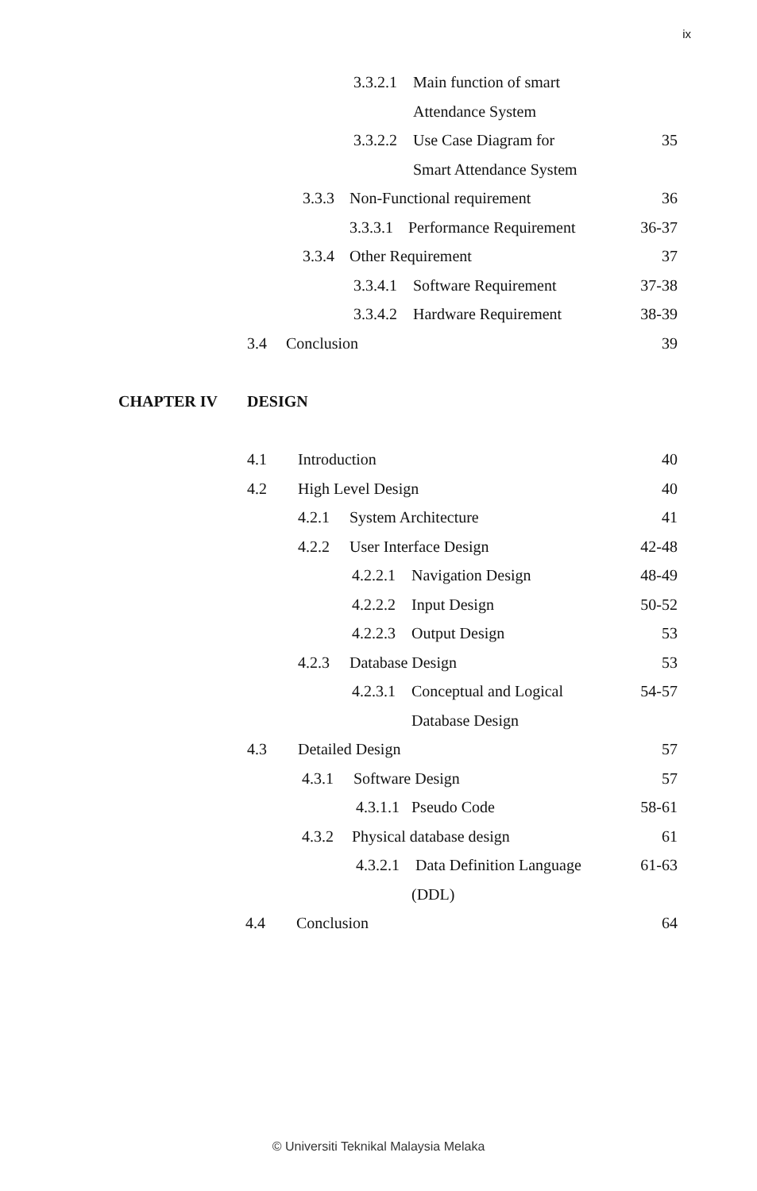ix
3.3.2.1 Main function of smart
Attendance System
3.3.2.2 Use Case Diagram for 35
Smart Attendance System
3.3.3 Non-Functional requirement 36
3.3.3.1 Performance Requirement 36-37
3.3.4 Other Requirement 37
3.3.4.1 Software Requirement 37-38
3.3.4.2 Hardware Requirement 38-39
3.4 Conclusion 39
CHAPTER IV DESIGN
4.1 Introduction 40
4.2 High Level Design 40
4.2.1 System Architecture 41
4.2.2 User Interface Design 42-48
4.2.2.1 Navigation Design 48-49
4.2.2.2 Input Design 50-52
4.2.2.3 Output Design 53
4.2.3 Database Design 53
4.2.3.1 Conceptual and Logical 54-57
Database Design
4.3 Detailed Design 57
4.3.1 Software Design 57
4.3.1.1 Pseudo Code 58-61
4.3.2 Physical database design 61
4.3.2.1 Data Definition Language 61-63
(DDL)
4.4 Conclusion 64
© Universiti Teknikal Malaysia Melaka